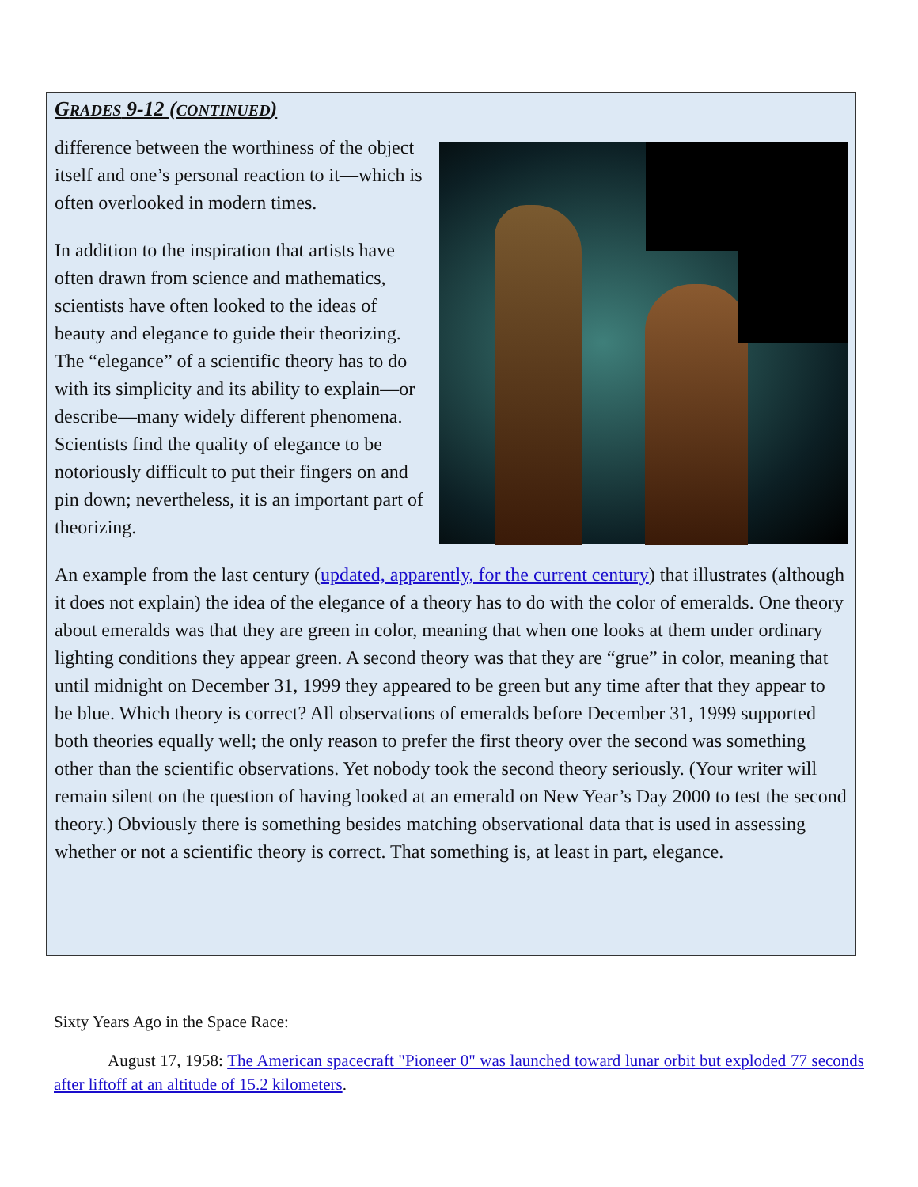GRADES 9-12 (CONTINUED)
difference between the worthiness of the object itself and one’s personal reaction to it—which is often overlooked in modern times.
In addition to the inspiration that artists have often drawn from science and mathematics, scientists have often looked to the ideas of beauty and elegance to guide their theorizing. The “elegance” of a scientific theory has to do with its simplicity and its ability to explain—or describe—many widely different phenomena. Scientists find the quality of elegance to be notoriously difficult to put their fingers on and pin down; nevertheless, it is an important part of theorizing.
An example from the last century (updated, apparently, for the current century) that illustrates (although it does not explain) the idea of the elegance of a theory has to do with the color of emeralds. One theory about emeralds was that they are green in color, meaning that when one looks at them under ordinary lighting conditions they appear green. A second theory was that they are “grue” in color, meaning that until midnight on December 31, 1999 they appeared to be green but any time after that they appear to be blue. Which theory is correct? All observations of emeralds before December 31, 1999 supported both theories equally well; the only reason to prefer the first theory over the second was something other than the scientific observations. Yet nobody took the second theory seriously. (Your writer will remain silent on the question of having looked at an emerald on New Year’s Day 2000 to test the second theory.) Obviously there is something besides matching observational data that is used in assessing whether or not a scientific theory is correct. That something is, at least in part, elegance.
Sixty Years Ago in the Space Race:
August 17, 1958: The American spacecraft "Pioneer 0" was launched toward lunar orbit but exploded 77 seconds after liftoff at an altitude of 15.2 kilometers.